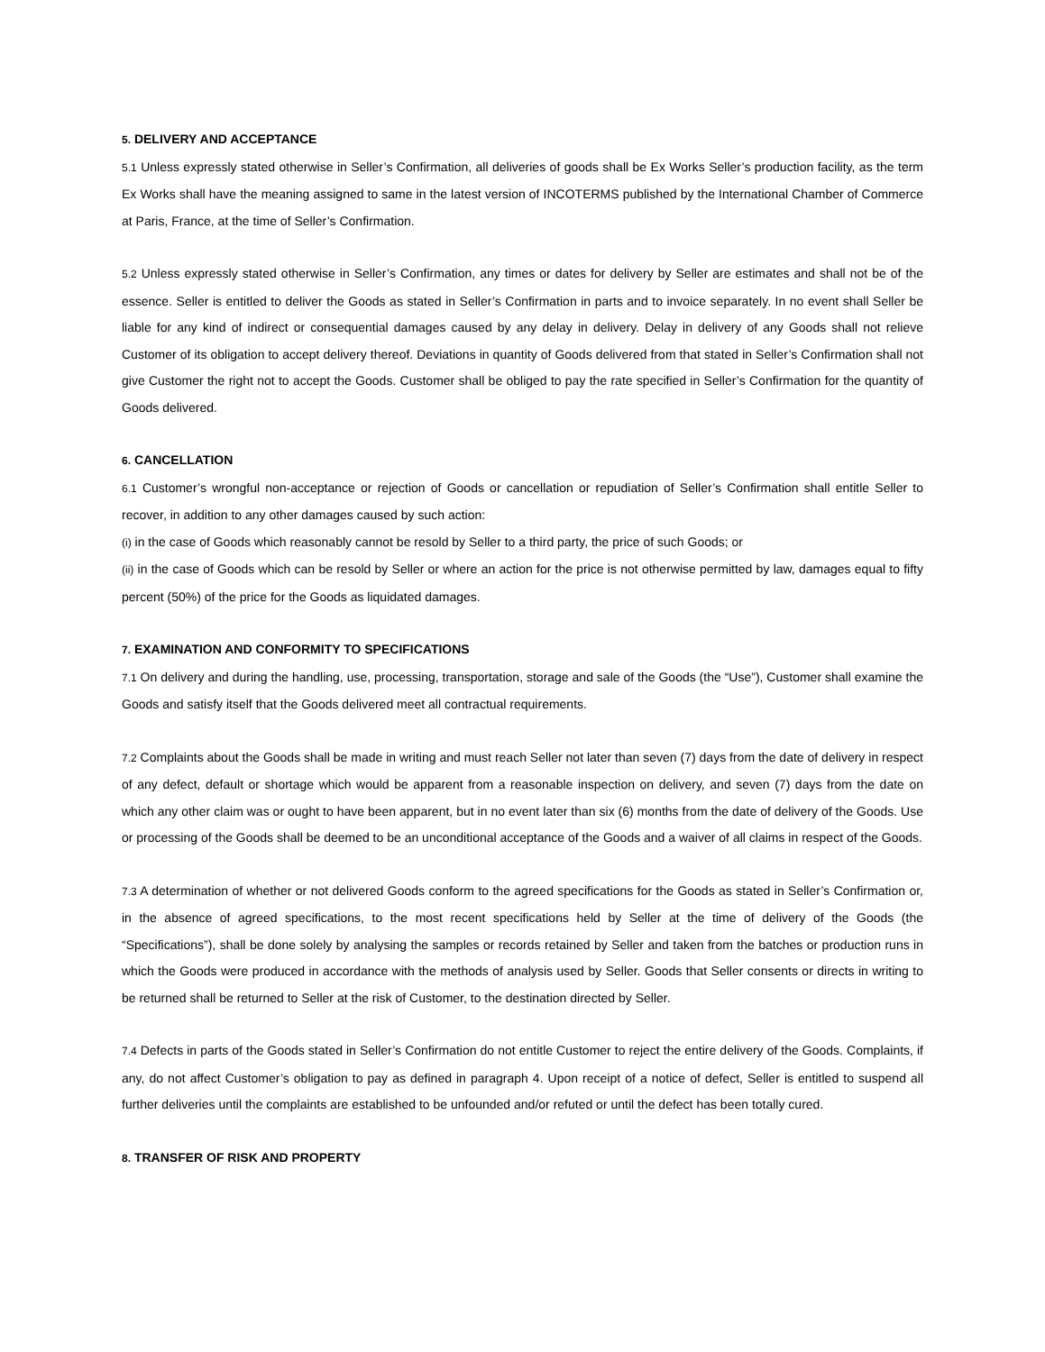5. DELIVERY AND ACCEPTANCE
5.1 Unless expressly stated otherwise in Seller’s Confirmation, all deliveries of goods shall be Ex Works Seller’s production facility, as the term Ex Works shall have the meaning assigned to same in the latest version of INCOTERMS published by the International Chamber of Commerce at Paris, France, at the time of Seller’s Confirmation.
5.2 Unless expressly stated otherwise in Seller’s Confirmation, any times or dates for delivery by Seller are estimates and shall not be of the essence. Seller is entitled to deliver the Goods as stated in Seller’s Confirmation in parts and to invoice separately. In no event shall Seller be liable for any kind of indirect or consequential damages caused by any delay in delivery. Delay in delivery of any Goods shall not relieve Customer of its obligation to accept delivery thereof. Deviations in quantity of Goods delivered from that stated in Seller’s Confirmation shall not give Customer the right not to accept the Goods. Customer shall be obliged to pay the rate specified in Seller’s Confirmation for the quantity of Goods delivered.
6. CANCELLATION
6.1 Customer’s wrongful non-acceptance or rejection of Goods or cancellation or repudiation of Seller’s Confirmation shall entitle Seller to recover, in addition to any other damages caused by such action:
(i) in the case of Goods which reasonably cannot be resold by Seller to a third party, the price of such Goods; or
(ii) in the case of Goods which can be resold by Seller or where an action for the price is not otherwise permitted by law, damages equal to fifty percent (50%) of the price for the Goods as liquidated damages.
7. EXAMINATION AND CONFORMITY TO SPECIFICATIONS
7.1 On delivery and during the handling, use, processing, transportation, storage and sale of the Goods (the “Use”), Customer shall examine the Goods and satisfy itself that the Goods delivered meet all contractual requirements.
7.2 Complaints about the Goods shall be made in writing and must reach Seller not later than seven (7) days from the date of delivery in respect of any defect, default or shortage which would be apparent from a reasonable inspection on delivery, and seven (7) days from the date on which any other claim was or ought to have been apparent, but in no event later than six (6) months from the date of delivery of the Goods. Use or processing of the Goods shall be deemed to be an unconditional acceptance of the Goods and a waiver of all claims in respect of the Goods.
7.3 A determination of whether or not delivered Goods conform to the agreed specifications for the Goods as stated in Seller’s Confirmation or, in the absence of agreed specifications, to the most recent specifications held by Seller at the time of delivery of the Goods (the “Specifications”), shall be done solely by analysing the samples or records retained by Seller and taken from the batches or production runs in which the Goods were produced in accordance with the methods of analysis used by Seller. Goods that Seller consents or directs in writing to be returned shall be returned to Seller at the risk of Customer, to the destination directed by Seller.
7.4 Defects in parts of the Goods stated in Seller’s Confirmation do not entitle Customer to reject the entire delivery of the Goods. Complaints, if any, do not affect Customer’s obligation to pay as defined in paragraph 4. Upon receipt of a notice of defect, Seller is entitled to suspend all further deliveries until the complaints are established to be unfounded and/or refuted or until the defect has been totally cured.
8. TRANSFER OF RISK AND PROPERTY